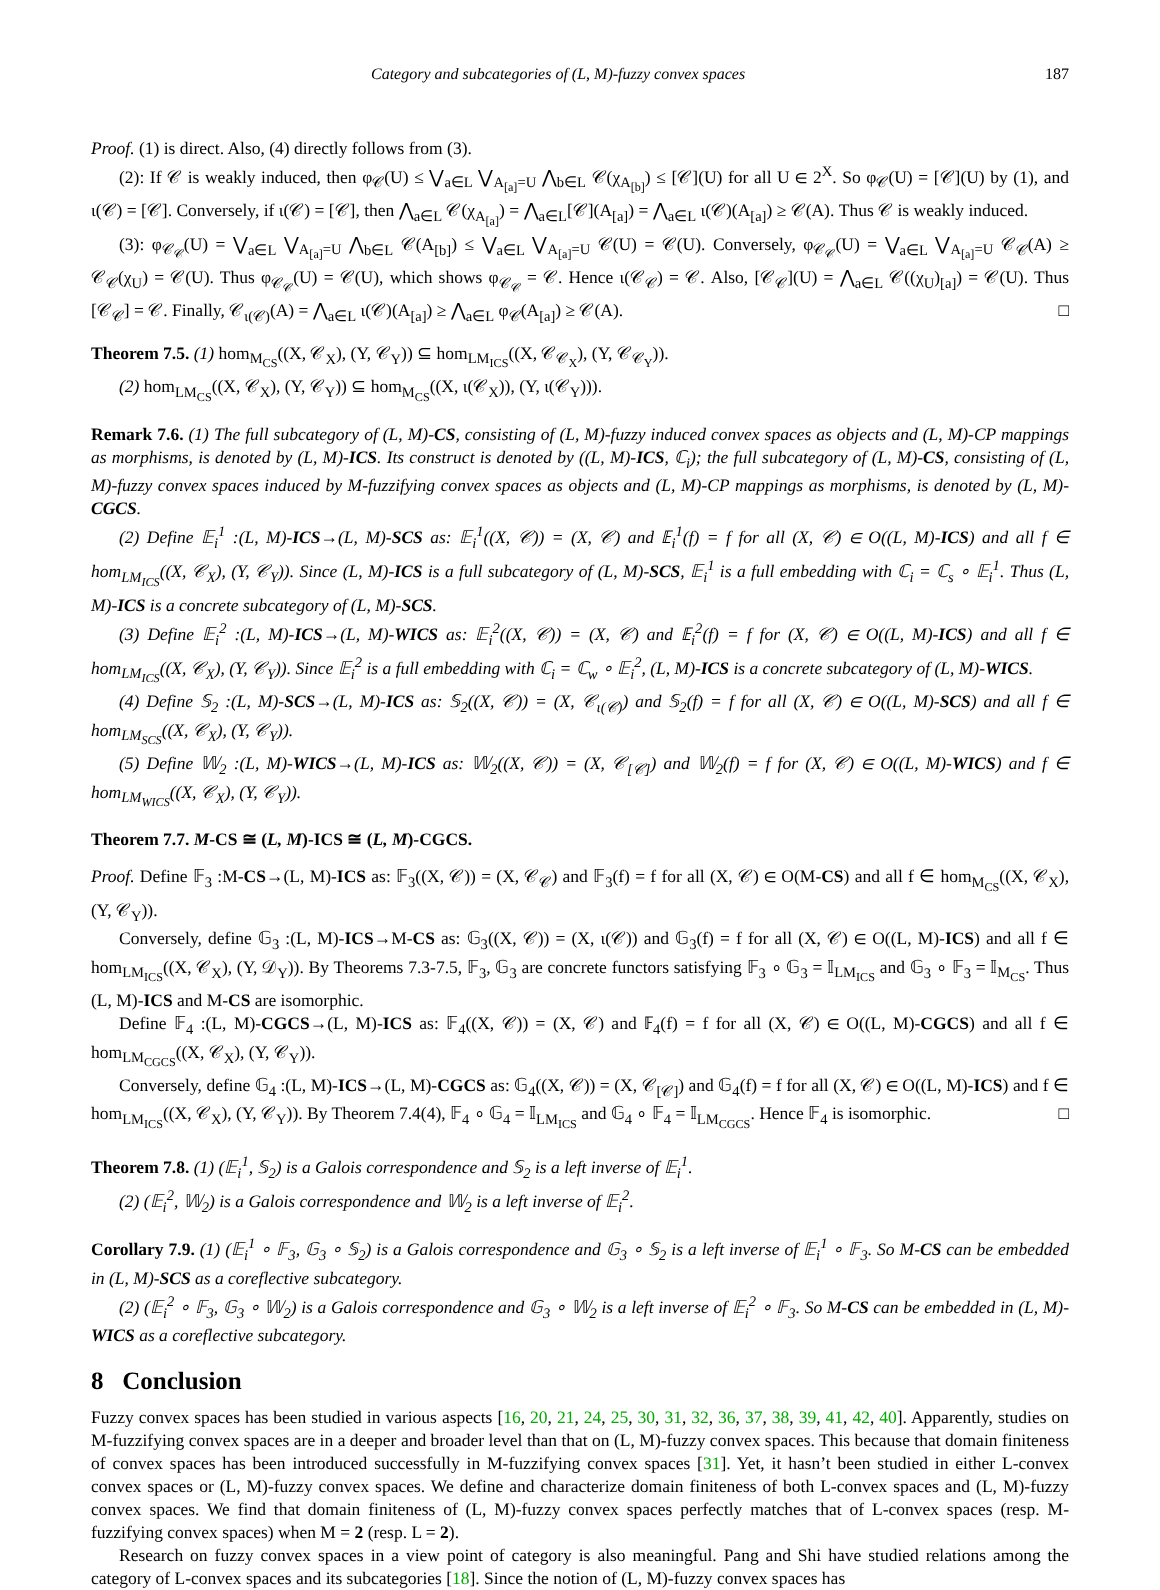Category and subcategories of (L, M)-fuzzy convex spaces 187
Proof. (1) is direct. Also, (4) directly follows from (3).
(2): If 𝒞 is weakly induced, then φ<sub>𝒞</sub>(U) ≤ ⋁<sub>a∈L</sub> ⋁<sub>A<sub>[a]</sub>=U</sub> ⋀<sub>b∈L</sub> 𝒞(χ<sub>A<sub>[b]</sub></sub>) ≤ [𝒞](U) for all U ∈ 2<sup>X</sup>. So φ<sub>𝒞</sub>(U) = [𝒞](U) by (1), and ι(𝒞) = [𝒞]. Conversely, if ι(𝒞) = [𝒞], then ⋀<sub>a∈L</sub> 𝒞(χ<sub>A<sub>[a]</sub></sub>) = ⋀<sub>a∈L</sub>[𝒞](A<sub>[a]</sub>) = ⋀<sub>a∈L</sub> ι(𝒞)(A<sub>[a]</sub>) ≥ 𝒞(A). Thus 𝒞 is weakly induced.
(3): φ<sub>𝒞<sub>𝒞</sub></sub>(U) = ⋁<sub>a∈L</sub> ⋁<sub>A<sub>[a]</sub>=U</sub> ⋀<sub>b∈L</sub> 𝒞(A<sub>[b]</sub>) ≤ ⋁<sub>a∈L</sub> ⋁<sub>A<sub>[a]</sub>=U</sub> 𝒞(U) = 𝒞(U). Conversely, φ<sub>𝒞<sub>𝒞</sub></sub>(U) = ⋁<sub>a∈L</sub> ⋁<sub>A<sub>[a]</sub>=U</sub> 𝒞<sub>𝒞</sub>(A) ≥ 𝒞<sub>𝒞</sub>(χ<sub>U</sub>) = 𝒞(U). Thus φ<sub>𝒞<sub>𝒞</sub></sub>(U) = 𝒞(U), which shows φ<sub>𝒞<sub>𝒞</sub></sub> = 𝒞. Hence ι(𝒞<sub>𝒞</sub>) = 𝒞. Also, [𝒞<sub>𝒞</sub>](U) = ⋀<sub>a∈L</sub> 𝒞((χ<sub>U</sub>)<sub>[a]</sub>) = 𝒞(U). Thus [𝒞<sub>𝒞</sub>] = 𝒞. Finally, 𝒞<sub>ι(𝒞)</sub>(A) = ⋀<sub>a∈L</sub> ι(𝒞)(A<sub>[a]</sub>) ≥ ⋀<sub>a∈L</sub> φ<sub>𝒞</sub>(A<sub>[a]</sub>) ≥ 𝒞(A). □
Theorem 7.5. (1) hom<sub>M<sub>CS</sub></sub>((X, 𝒞<sub>X</sub>), (Y, 𝒞<sub>Y</sub>)) ⊆ hom<sub>LM<sub>ICS</sub></sub>((X, 𝒞<sub>𝒞<sub>X</sub></sub>), (Y, 𝒞<sub>𝒞<sub>Y</sub></sub>)).
(2) hom<sub>LM<sub>CS</sub></sub>((X, 𝒞<sub>X</sub>), (Y, 𝒞<sub>Y</sub>)) ⊆ hom<sub>M<sub>CS</sub></sub>((X, ι(𝒞<sub>X</sub>)), (Y, ι(𝒞<sub>Y</sub>))).
Remark 7.6. (1) The full subcategory of (L, M)-CS, consisting of (L, M)-fuzzy induced convex spaces as objects and (L, M)-CP mappings as morphisms, is denoted by (L, M)-ICS. Its construct is denoted by ((L, M)-ICS, ℂ<sub>i</sub>); the full subcategory of (L, M)-CS, consisting of (L, M)-fuzzy convex spaces induced by M-fuzzifying convex spaces as objects and (L, M)-CP mappings as morphisms, is denoted by (L, M)-CGCS.
(2) Define 𝔼<sub>i</sub><sup>1</sup> :(L, M)-ICS→(L, M)-SCS as: 𝔼<sub>i</sub><sup>1</sup>((X, 𝒞)) = (X, 𝒞) and 𝔼<sub>i</sub><sup>1</sup>(f) = f for all (X, 𝒞) ∈ O((L, M)-ICS) and all f ∈ hom<sub>LM<sub>ICS</sub></sub>((X, 𝒞<sub>X</sub>), (Y, 𝒞<sub>Y</sub>)). Since (L, M)-ICS is a full subcategory of (L, M)-SCS, 𝔼<sub>i</sub><sup>1</sup> is a full embedding with ℂ<sub>i</sub> = ℂ<sub>s</sub> ∘ 𝔼<sub>i</sub><sup>1</sup>. Thus (L, M)-ICS is a concrete subcategory of (L, M)-SCS.
(3) Define 𝔼<sub>i</sub><sup>2</sup> :(L, M)-ICS→(L, M)-WICS as: 𝔼<sub>i</sub><sup>2</sup>((X, 𝒞)) = (X, 𝒞) and 𝔼<sub>i</sub><sup>2</sup>(f) = f for (X, 𝒞) ∈ O((L, M)-ICS) and all f ∈ hom<sub>LM<sub>ICS</sub></sub>((X, 𝒞<sub>X</sub>), (Y, 𝒞<sub>Y</sub>)). Since 𝔼<sub>i</sub><sup>2</sup> is a full embedding with ℂ<sub>i</sub> = ℂ<sub>w</sub> ∘ 𝔼<sub>i</sub><sup>2</sup>, (L, M)-ICS is a concrete subcategory of (L, M)-WICS.
(4) Define 𝕊<sub>2</sub> :(L, M)-SCS→(L, M)-ICS as: 𝕊<sub>2</sub>((X, 𝒞)) = (X, 𝒞<sub>ι(𝒞)</sub>) and 𝕊<sub>2</sub>(f) = f for all (X, 𝒞) ∈ O((L, M)-SCS) and all f ∈ hom<sub>LM<sub>SCS</sub></sub>((X, 𝒞<sub>X</sub>), (Y, 𝒞<sub>Y</sub>)).
(5) Define 𝕎<sub>2</sub> :(L, M)-WICS→(L, M)-ICS as: 𝕎<sub>2</sub>((X, 𝒞)) = (X, 𝒞<sub>[𝒞]</sub>) and 𝕎<sub>2</sub>(f) = f for (X, 𝒞) ∈ O((L, M)-WICS) and f ∈ hom<sub>LM<sub>WICS</sub></sub>((X, 𝒞<sub>X</sub>), (Y, 𝒞<sub>Y</sub>)).
Theorem 7.7. M-CS ≅ (L, M)-ICS ≅ (L, M)-CGCS.
Proof. Define 𝔽<sub>3</sub> :M-CS→(L, M)-ICS as: 𝔽<sub>3</sub>((X, 𝒞)) = (X, 𝒞<sub>𝒞</sub>) and 𝔽<sub>3</sub>(f) = f for all (X, 𝒞) ∈ O(M-CS) and all f ∈ hom<sub>M<sub>CS</sub></sub>((X, 𝒞<sub>X</sub>), (Y, 𝒞<sub>Y</sub>)).
Conversely, define 𝔾<sub>3</sub> :(L, M)-ICS→M-CS as: 𝔾<sub>3</sub>((X, 𝒞)) = (X, ι(𝒞)) and 𝔾<sub>3</sub>(f) = f for all (X, 𝒞) ∈ O((L, M)-ICS) and all f ∈ hom<sub>LM<sub>ICS</sub></sub>((X, 𝒞<sub>X</sub>), (Y, 𝒟<sub>Y</sub>)). By Theorems 7.3-7.5, 𝔽<sub>3</sub>, 𝔾<sub>3</sub> are concrete functors satisfying 𝔽<sub>3</sub> ∘ 𝔾<sub>3</sub> = 𝕀<sub>LM<sub>ICS</sub></sub> and 𝔾<sub>3</sub> ∘ 𝔽<sub>3</sub> = 𝕀<sub>M<sub>CS</sub></sub>. Thus (L, M)-ICS and M-CS are isomorphic.
Define 𝔽<sub>4</sub> :(L, M)-CGCS→(L, M)-ICS as: 𝔽<sub>4</sub>((X, 𝒞)) = (X, 𝒞) and 𝔽<sub>4</sub>(f) = f for all (X, 𝒞) ∈ O((L, M)-CGCS) and all f ∈ hom<sub>LM<sub>CGCS</sub></sub>((X, 𝒞<sub>X</sub>), (Y, 𝒞<sub>Y</sub>)).
Conversely, define 𝔾<sub>4</sub> :(L, M)-ICS→(L, M)-CGCS as: 𝔾<sub>4</sub>((X, 𝒞)) = (X, 𝒞<sub>[𝒞]</sub>) and 𝔾<sub>4</sub>(f) = f for all (X, 𝒞) ∈ O((L, M)-ICS) and f ∈ hom<sub>LM<sub>ICS</sub></sub>((X, 𝒞<sub>X</sub>), (Y, 𝒞<sub>Y</sub>)). By Theorem 7.4(4), 𝔽<sub>4</sub> ∘ 𝔾<sub>4</sub> = 𝕀<sub>LM<sub>ICS</sub></sub> and 𝔾<sub>4</sub> ∘ 𝔽<sub>4</sub> = 𝕀<sub>LM<sub>CGCS</sub></sub>. Hence 𝔽<sub>4</sub> is isomorphic. □
Theorem 7.8. (1) (𝔼<sub>i</sub><sup>1</sup>, 𝕊<sub>2</sub>) is a Galois correspondence and 𝕊<sub>2</sub> is a left inverse of 𝔼<sub>i</sub><sup>1</sup>.
(2) (𝔼<sub>i</sub><sup>2</sup>, 𝕎<sub>2</sub>) is a Galois correspondence and 𝕎<sub>2</sub> is a left inverse of 𝔼<sub>i</sub><sup>2</sup>.
Corollary 7.9. (1) (𝔼<sub>i</sub><sup>1</sup> ∘ 𝔽<sub>3</sub>, 𝔾<sub>3</sub> ∘ 𝕊<sub>2</sub>) is a Galois correspondence and 𝔾<sub>3</sub> ∘ 𝕊<sub>2</sub> is a left inverse of 𝔼<sub>i</sub><sup>1</sup> ∘ 𝔽<sub>3</sub>. So M-CS can be embedded in (L, M)-SCS as a coreflective subcategory.
(2) (𝔼<sub>i</sub><sup>2</sup> ∘ 𝔽<sub>3</sub>, 𝔾<sub>3</sub> ∘ 𝕎<sub>2</sub>) is a Galois correspondence and 𝔾<sub>3</sub> ∘ 𝕎<sub>2</sub> is a left inverse of 𝔼<sub>i</sub><sup>2</sup> ∘ 𝔽<sub>3</sub>. So M-CS can be embedded in (L, M)-WICS as a coreflective subcategory.
8 Conclusion
Fuzzy convex spaces has been studied in various aspects [16, 20, 21, 24, 25, 30, 31, 32, 36, 37, 38, 39, 41, 42, 40]. Apparently, studies on M-fuzzifying convex spaces are in a deeper and broader level than that on (L, M)-fuzzy convex spaces. This because that domain finiteness of convex spaces has been introduced successfully in M-fuzzifying convex spaces [31]. Yet, it hasn’t been studied in either L-convex convex spaces or (L, M)-fuzzy convex spaces. We define and characterize domain finiteness of both L-convex spaces and (L, M)-fuzzy convex spaces. We find that domain finiteness of (L, M)-fuzzy convex spaces perfectly matches that of L-convex spaces (resp. M-fuzzifying convex spaces) when M = 2 (resp. L = 2).
Research on fuzzy convex spaces in a view point of category is also meaningful. Pang and Shi have studied relations among the category of L-convex spaces and its subcategories [18]. Since the notion of (L, M)-fuzzy convex spaces has